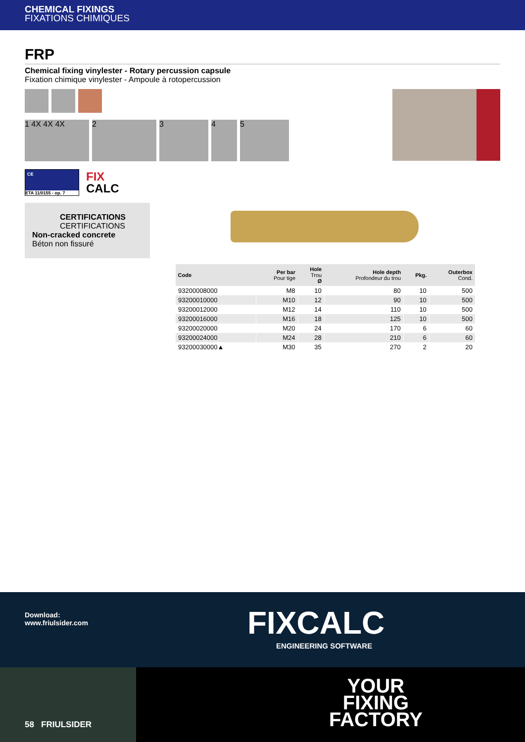CHEMICAL FIXINGS
FIXATIONS CHIMIQUES
FRP
Chemical fixing vinylester - Rotary percussion capsule
Fixation chimique vinylester - Ampoule à rotopercussion
1 4X 4X 4X 2345
CE
ETA 11/0155 - op. 7
FIX
CALC
CERTIFICATIONS
CERTIFICATIONS
Non-cracked concrete
Béton non fissuré
| Code | Per bar Pour tige | Hole Trou Ø | Hole depth Profondeur du trou | Pkg. | Outerbox Cond. |
| --- | --- | --- | --- | --- | --- |
| 93200008000 | M8 | 10 | 80 | 10 | 500 |
| 93200010000 | M10 | 12 | 90 | 10 | 500 |
| 93200012000 | M12 | 14 | 110 | 10 | 500 |
| 93200016000 | M16 | 18 | 125 | 10 | 500 |
| 93200020000 | M20 | 24 | 170 | 6 | 60 |
| 93200024000 | M24 | 28 | 210 | 6 | 60 |
| 93200030000▲ | M30 | 35 | 270 | 2 | 20 |
Download:
www.friulsider.com
FIXCALC
ENGINEERING SOFTWARE
58 FRIULSIDER
YOUR
FIXING
FACTORY